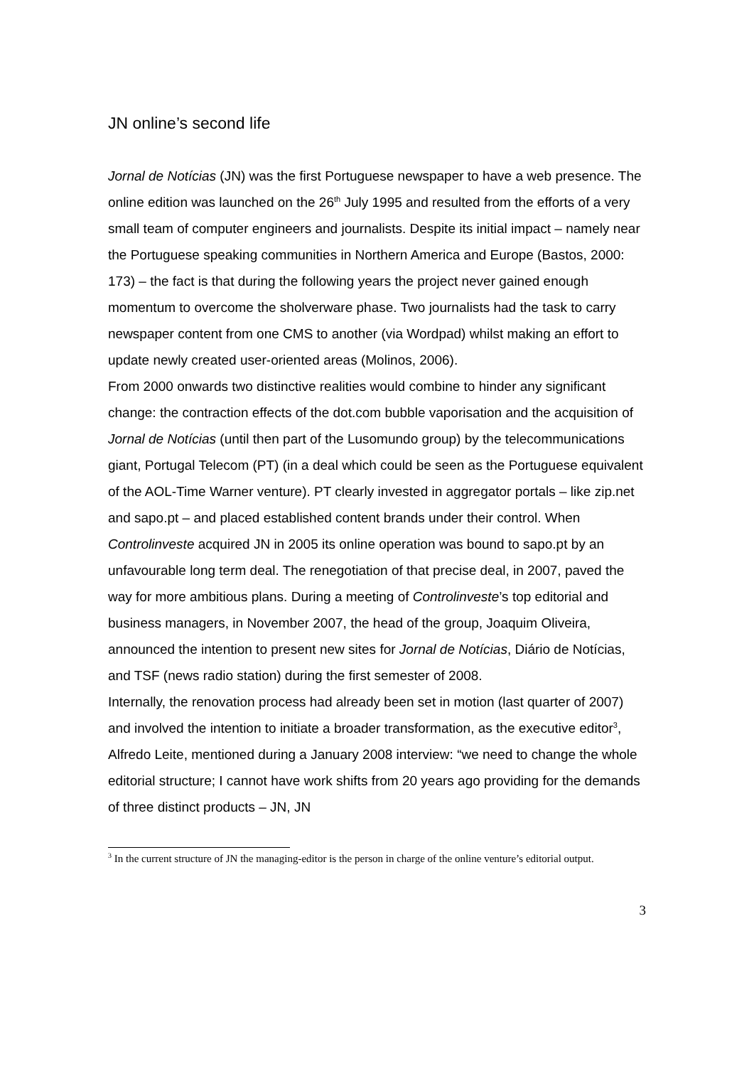JN online’s second life
Jornal de Notícias (JN) was the first Portuguese newspaper to have a web presence. The online edition was launched on the 26<sup>th</sup> July 1995 and resulted from the efforts of a very small team of computer engineers and journalists. Despite its initial impact – namely near the Portuguese speaking communities in Northern America and Europe (Bastos, 2000: 173) – the fact is that during the following years the project never gained enough momentum to overcome the sholverware phase. Two journalists had the task to carry newspaper content from one CMS to another (via Wordpad) whilst making an effort to update newly created user-oriented areas (Molinos, 2006).
From 2000 onwards two distinctive realities would combine to hinder any significant change: the contraction effects of the dot.com bubble vaporisation and the acquisition of Jornal de Notícias (until then part of the Lusomundo group) by the telecommunications giant, Portugal Telecom (PT) (in a deal which could be seen as the Portuguese equivalent of the AOL-Time Warner venture). PT clearly invested in aggregator portals – like zip.net and sapo.pt – and placed established content brands under their control. When Controlinveste acquired JN in 2005 its online operation was bound to sapo.pt by an unfavourable long term deal. The renegotiation of that precise deal, in 2007, paved the way for more ambitious plans. During a meeting of Controlinveste’s top editorial and business managers, in November 2007, the head of the group, Joaquim Oliveira, announced the intention to present new sites for Jornal de Notícias, Diário de Notícias, and TSF (news radio station) during the first semester of 2008.
Internally, the renovation process had already been set in motion (last quarter of 2007) and involved the intention to initiate a broader transformation, as the executive editor<sup>3</sup>, Alfredo Leite, mentioned during a January 2008 interview: “we need to change the whole editorial structure; I cannot have work shifts from 20 years ago providing for the demands of three distinct products – JN, JN
<sup>3</sup> In the current structure of JN the managing-editor is the person in charge of the online venture’s editorial output.
3